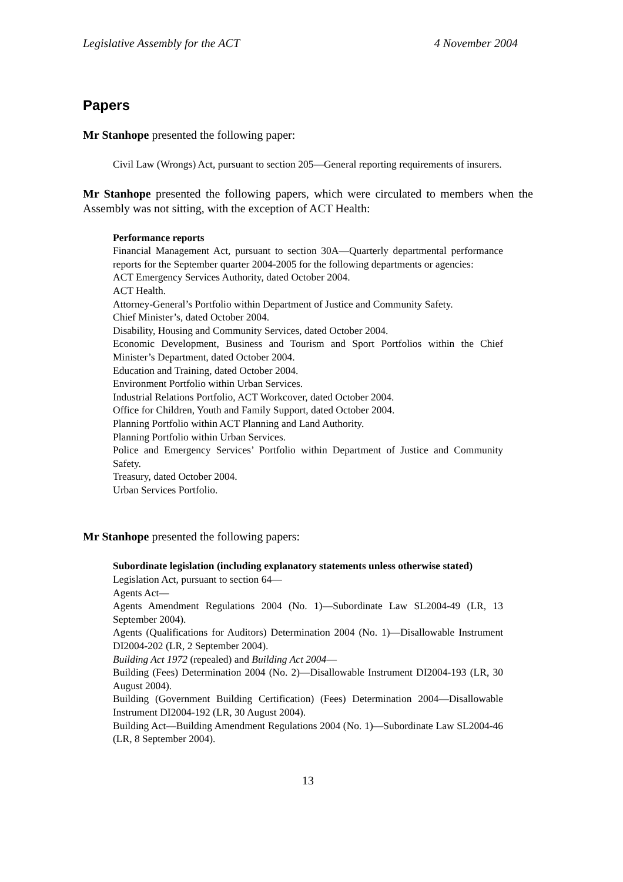Legislative Assembly for the ACT 4 November 2004
Papers
Mr Stanhope presented the following paper:
Civil Law (Wrongs) Act, pursuant to section 205—General reporting requirements of insurers.
Mr Stanhope presented the following papers, which were circulated to members when the Assembly was not sitting, with the exception of ACT Health:
Performance reports
Financial Management Act, pursuant to section 30A—Quarterly departmental performance reports for the September quarter 2004-2005 for the following departments or agencies:
ACT Emergency Services Authority, dated October 2004.
ACT Health.
Attorney-General’s Portfolio within Department of Justice and Community Safety.
Chief Minister’s, dated October 2004.
Disability, Housing and Community Services, dated October 2004.
Economic Development, Business and Tourism and Sport Portfolios within the Chief Minister’s Department, dated October 2004.
Education and Training, dated October 2004.
Environment Portfolio within Urban Services.
Industrial Relations Portfolio, ACT Workcover, dated October 2004.
Office for Children, Youth and Family Support, dated October 2004.
Planning Portfolio within ACT Planning and Land Authority.
Planning Portfolio within Urban Services.
Police and Emergency Services’ Portfolio within Department of Justice and Community Safety.
Treasury, dated October 2004.
Urban Services Portfolio.
Mr Stanhope presented the following papers:
Subordinate legislation (including explanatory statements unless otherwise stated)
Legislation Act, pursuant to section 64—
Agents Act—
Agents Amendment Regulations 2004 (No. 1)—Subordinate Law SL2004-49 (LR, 13 September 2004).
Agents (Qualifications for Auditors) Determination 2004 (No. 1)—Disallowable Instrument DI2004-202 (LR, 2 September 2004).
Building Act 1972 (repealed) and Building Act 2004—
Building (Fees) Determination 2004 (No. 2)—Disallowable Instrument DI2004-193 (LR, 30 August 2004).
Building (Government Building Certification) (Fees) Determination 2004—Disallowable Instrument DI2004-192 (LR, 30 August 2004).
Building Act—Building Amendment Regulations 2004 (No. 1)—Subordinate Law SL2004-46 (LR, 8 September 2004).
13